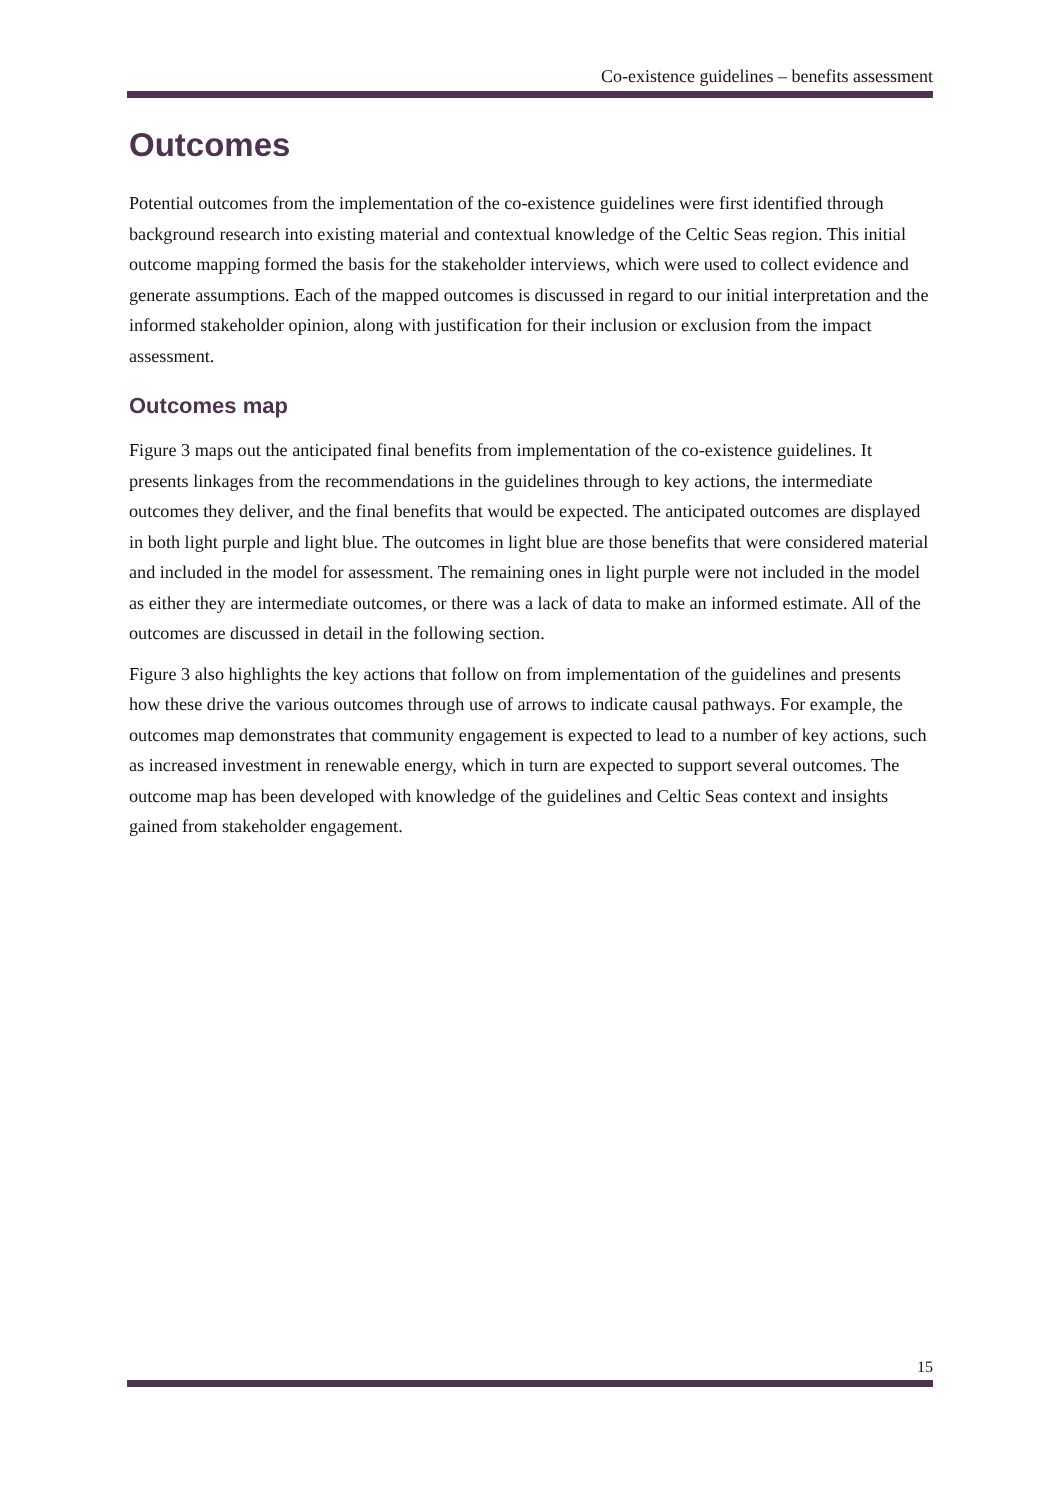Co-existence guidelines – benefits assessment
Outcomes
Potential outcomes from the implementation of the co-existence guidelines were first identified through background research into existing material and contextual knowledge of the Celtic Seas region. This initial outcome mapping formed the basis for the stakeholder interviews, which were used to collect evidence and generate assumptions. Each of the mapped outcomes is discussed in regard to our initial interpretation and the informed stakeholder opinion, along with justification for their inclusion or exclusion from the impact assessment.
Outcomes map
Figure 3 maps out the anticipated final benefits from implementation of the co-existence guidelines. It presents linkages from the recommendations in the guidelines through to key actions, the intermediate outcomes they deliver, and the final benefits that would be expected. The anticipated outcomes are displayed in both light purple and light blue. The outcomes in light blue are those benefits that were considered material and included in the model for assessment. The remaining ones in light purple were not included in the model as either they are intermediate outcomes, or there was a lack of data to make an informed estimate. All of the outcomes are discussed in detail in the following section.
Figure 3 also highlights the key actions that follow on from implementation of the guidelines and presents how these drive the various outcomes through use of arrows to indicate causal pathways. For example, the outcomes map demonstrates that community engagement is expected to lead to a number of key actions, such as increased investment in renewable energy, which in turn are expected to support several outcomes. The outcome map has been developed with knowledge of the guidelines and Celtic Seas context and insights gained from stakeholder engagement.
15